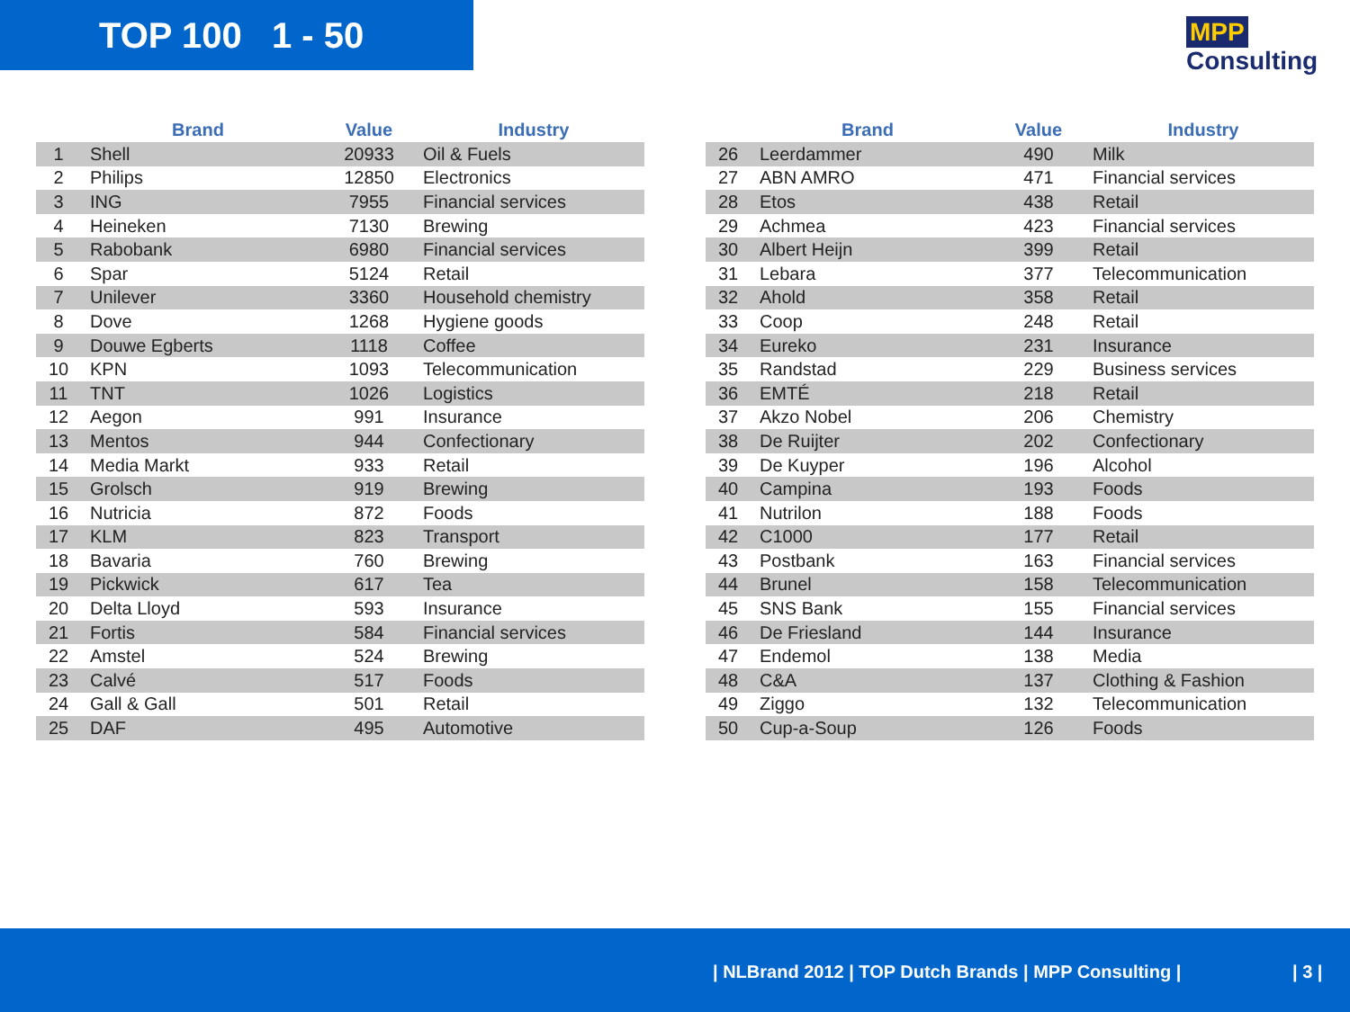TOP 100 1 - 50 MPP Consulting
| | Brand | Value | Industry |
| --- | --- | --- | --- |
| 1 | Shell | 20933 | Oil & Fuels |
| 2 | Philips | 12850 | Electronics |
| 3 | ING | 7955 | Financial services |
| 4 | Heineken | 7130 | Brewing |
| 5 | Rabobank | 6980 | Financial services |
| 6 | Spar | 5124 | Retail |
| 7 | Unilever | 3360 | Household chemistry |
| 8 | Dove | 1268 | Hygiene goods |
| 9 | Douwe Egberts | 1118 | Coffee |
| 10 | KPN | 1093 | Telecommunication |
| 11 | TNT | 1026 | Logistics |
| 12 | Aegon | 991 | Insurance |
| 13 | Mentos | 944 | Confectionary |
| 14 | Media Markt | 933 | Retail |
| 15 | Grolsch | 919 | Brewing |
| 16 | Nutricia | 872 | Foods |
| 17 | KLM | 823 | Transport |
| 18 | Bavaria | 760 | Brewing |
| 19 | Pickwick | 617 | Tea |
| 20 | Delta Lloyd | 593 | Insurance |
| 21 | Fortis | 584 | Financial services |
| 22 | Amstel | 524 | Brewing |
| 23 | Calvé | 517 | Foods |
| 24 | Gall & Gall | 501 | Retail |
| 25 | DAF | 495 | Automotive |
| | Brand | Value | Industry |
| --- | --- | --- | --- |
| 26 | Leerdammer | 490 | Milk |
| 27 | ABN AMRO | 471 | Financial services |
| 28 | Etos | 438 | Retail |
| 29 | Achmea | 423 | Financial services |
| 30 | Albert Heijn | 399 | Retail |
| 31 | Lebara | 377 | Telecommunication |
| 32 | Ahold | 358 | Retail |
| 33 | Coop | 248 | Retail |
| 34 | Eureko | 231 | Insurance |
| 35 | Randstad | 229 | Business services |
| 36 | EMTÉ | 218 | Retail |
| 37 | Akzo Nobel | 206 | Chemistry |
| 38 | De Ruijter | 202 | Confectionary |
| 39 | De Kuyper | 196 | Alcohol |
| 40 | Campina | 193 | Foods |
| 41 | Nutrilon | 188 | Foods |
| 42 | C1000 | 177 | Retail |
| 43 | Postbank | 163 | Financial services |
| 44 | Brunel | 158 | Telecommunication |
| 45 | SNS Bank | 155 | Financial services |
| 46 | De Friesland | 144 | Insurance |
| 47 | Endemol | 138 | Media |
| 48 | C&A | 137 | Clothing & Fashion |
| 49 | Ziggo | 132 | Telecommunication |
| 50 | Cup-a-Soup | 126 | Foods |
| NLBrand 2012 | TOP Dutch Brands | MPP Consulting | | 3 |